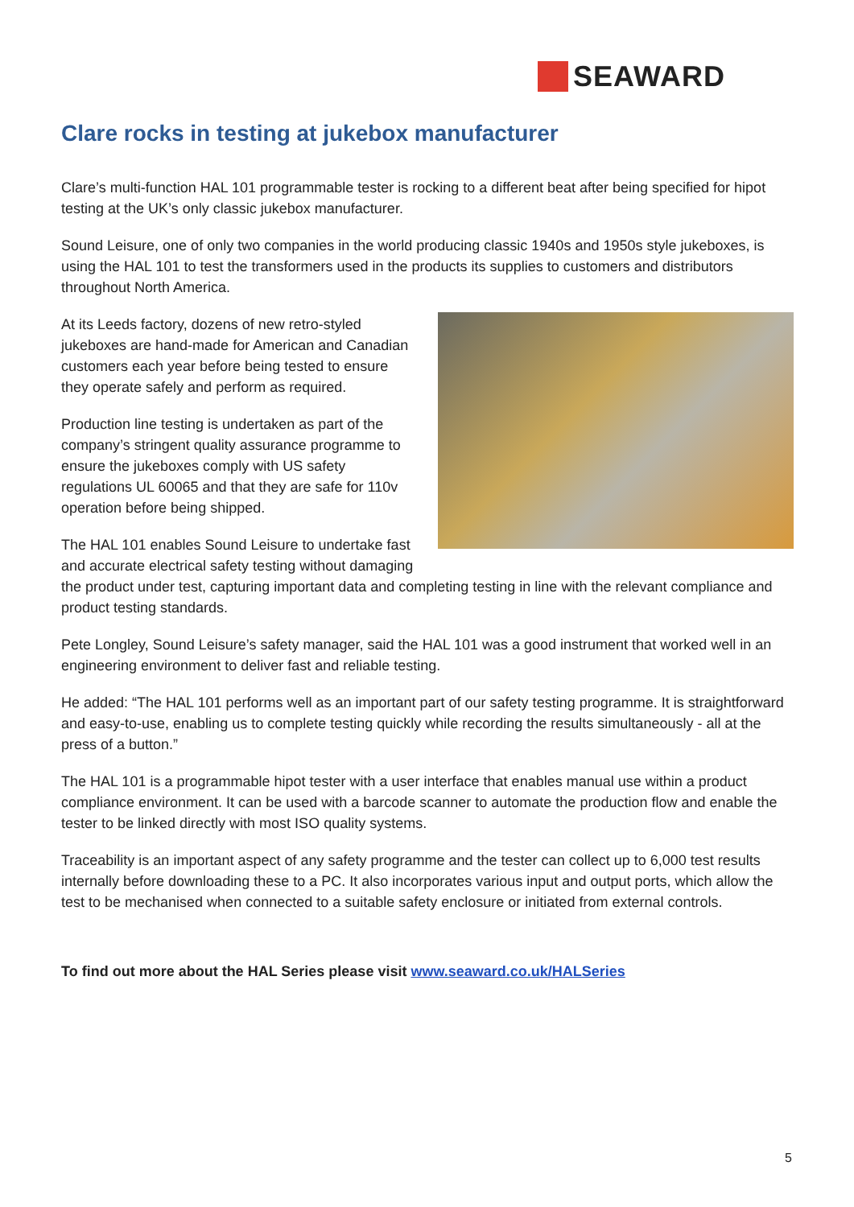SEAWARD
Clare rocks in testing at jukebox manufacturer
Clare’s multi-function HAL 101 programmable tester is rocking to a different beat after being specified for hipot testing at the UK’s only classic jukebox manufacturer.
Sound Leisure, one of only two companies in the world producing classic 1940s and 1950s style jukeboxes, is using the HAL 101 to test the transformers used in the products its supplies to customers and distributors throughout North America.
At its Leeds factory, dozens of new retro-styled jukeboxes are hand-made for American and Canadian customers each year before being tested to ensure they operate safely and perform as required.
Production line testing is undertaken as part of the company’s stringent quality assurance programme to ensure the jukeboxes comply with US safety regulations UL 60065 and that they are safe for 110v operation before being shipped.
The HAL 101 enables Sound Leisure to undertake fast and accurate electrical safety testing without damaging the product under test, capturing important data and completing testing in line with the relevant compliance and product testing standards.
Pete Longley, Sound Leisure’s safety manager, said the HAL 101 was a good instrument that worked well in an engineering environment to deliver fast and reliable testing.
He added: “The HAL 101 performs well as an important part of our safety testing programme. It is straightforward and easy-to-use, enabling us to complete testing quickly while recording the results simultaneously - all at the press of a button.”
The HAL 101 is a programmable hipot tester with a user interface that enables manual use within a product compliance environment. It can be used with a barcode scanner to automate the production flow and enable the tester to be linked directly with most ISO quality systems.
Traceability is an important aspect of any safety programme and the tester can collect up to 6,000 test results internally before downloading these to a PC. It also incorporates various input and output ports, which allow the test to be mechanised when connected to a suitable safety enclosure or initiated from external controls.
To find out more about the HAL Series please visit www.seaward.co.uk/HALSeries
5